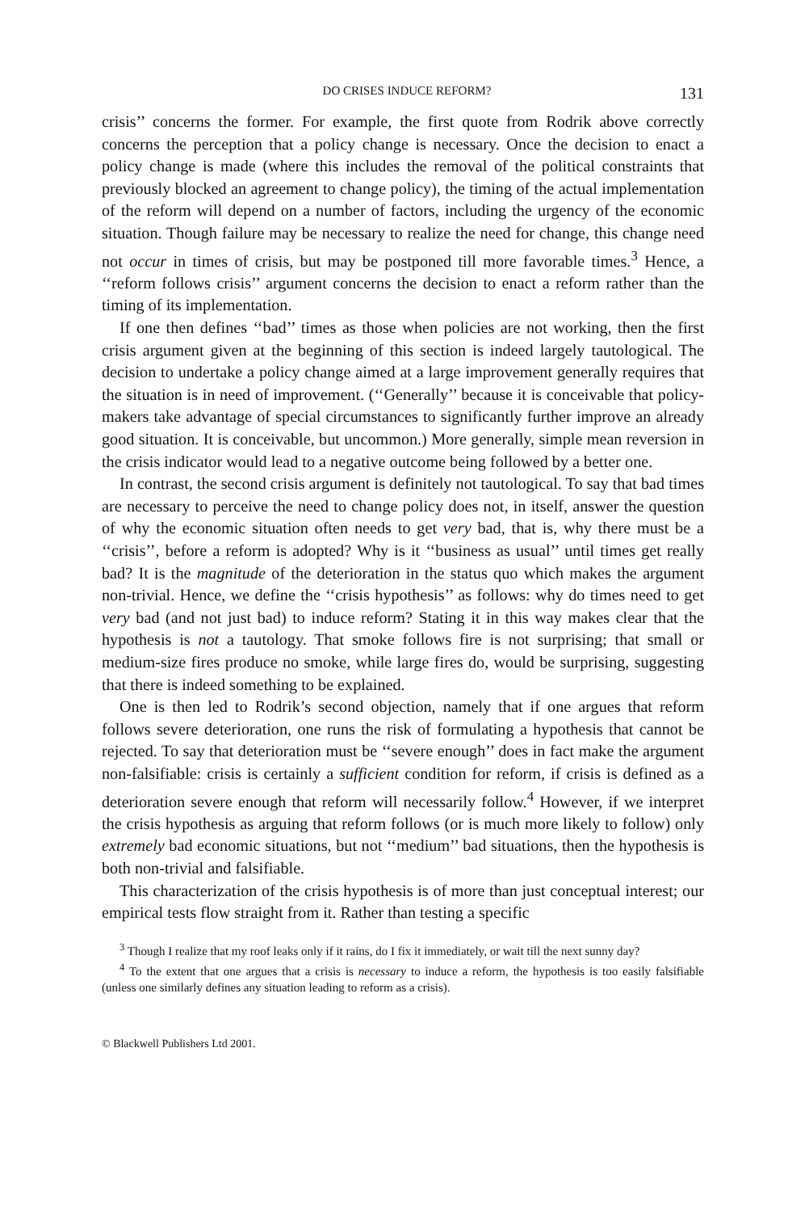DO CRISES INDUCE REFORM? 131
crisis’’ concerns the former. For example, the first quote from Rodrik above correctly concerns the perception that a policy change is necessary. Once the decision to enact a policy change is made (where this includes the removal of the political constraints that previously blocked an agreement to change policy), the timing of the actual implementation of the reform will depend on a number of factors, including the urgency of the economic situation. Though failure may be necessary to realize the need for change, this change need not occur in times of crisis, but may be postponed till more favorable times.<sup>3</sup> Hence, a ‘‘reform follows crisis’’ argument concerns the decision to enact a reform rather than the timing of its implementation.
If one then defines ‘‘bad’’ times as those when policies are not working, then the first crisis argument given at the beginning of this section is indeed largely tautological. The decision to undertake a policy change aimed at a large improvement generally requires that the situation is in need of improvement. (‘‘Generally’’ because it is conceivable that policy-makers take advantage of special circumstances to significantly further improve an already good situation. It is conceivable, but uncommon.) More generally, simple mean reversion in the crisis indicator would lead to a negative outcome being followed by a better one.
In contrast, the second crisis argument is definitely not tautological. To say that bad times are necessary to perceive the need to change policy does not, in itself, answer the question of why the economic situation often needs to get very bad, that is, why there must be a ‘‘crisis’’, before a reform is adopted? Why is it ‘‘business as usual’’ until times get really bad? It is the magnitude of the deterioration in the status quo which makes the argument non-trivial. Hence, we define the ‘‘crisis hypothesis’’ as follows: why do times need to get very bad (and not just bad) to induce reform? Stating it in this way makes clear that the hypothesis is not a tautology. That smoke follows fire is not surprising; that small or medium-size fires produce no smoke, while large fires do, would be surprising, suggesting that there is indeed something to be explained.
One is then led to Rodrik’s second objection, namely that if one argues that reform follows severe deterioration, one runs the risk of formulating a hypothesis that cannot be rejected. To say that deterioration must be ‘‘severe enough’’ does in fact make the argument non-falsifiable: crisis is certainly a sufficient condition for reform, if crisis is defined as a deterioration severe enough that reform will necessarily follow.<sup>4</sup> However, if we interpret the crisis hypothesis as arguing that reform follows (or is much more likely to follow) only extremely bad economic situations, but not ‘‘medium’’ bad situations, then the hypothesis is both non-trivial and falsifiable.
This characterization of the crisis hypothesis is of more than just conceptual interest; our empirical tests flow straight from it. Rather than testing a specific
<sup>3</sup> Though I realize that my roof leaks only if it rains, do I fix it immediately, or wait till the next sunny day?
<sup>4</sup> To the extent that one argues that a crisis is necessary to induce a reform, the hypothesis is too easily falsifiable (unless one similarly defines any situation leading to reform as a crisis).
© Blackwell Publishers Ltd 2001.